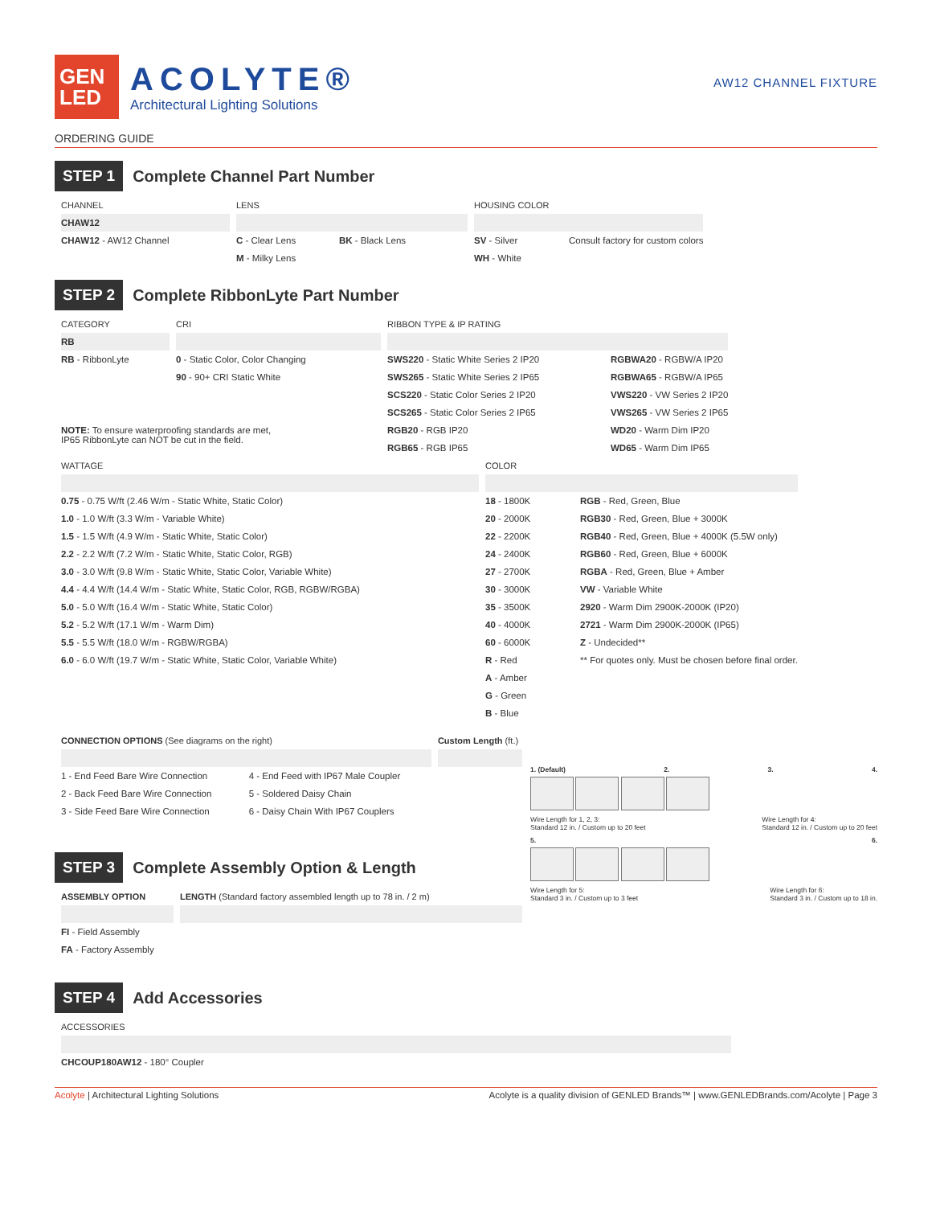GEN
LED
ACOLYTE®
Architectural Lighting Solutions
AW12 CHANNEL FIXTURE
ORDERING GUIDE
STEP 1
Complete Channel Part Number
| CHANNEL | LENS | | HOUSING COLOR | |
| --- | --- | --- | --- | --- |
| CHAW12 | | | | |
| CHAW12 - AW12 Channel | C - Clear Lens | BK - Black Lens | SV - Silver | Consult factory for custom colors |
| | M - Milky Lens | | WH - White | |
STEP 2
Complete RibbonLyte Part Number
| CATEGORY | CRI | RIBBON TYPE & IP RATING | |
| --- | --- | --- | --- |
| RB | | | |
| RB - RibbonLyte | 0 - Static Color, Color Changing | SWS220 - Static White Series 2 IP20 | RGBWA20 - RGBW/A IP20 |
| | 90 - 90+ CRI Static White | SWS265 - Static White Series 2 IP65 | RGBWA65 - RGBW/A IP65 |
| | | SCS220 - Static Color Series 2 IP20 | VWS220 - VW Series 2 IP20 |
| | | SCS265 - Static Color Series 2 IP65 | VWS265 - VW Series 2 IP65 |
| NOTE: To ensure waterproofing standards are met, IP65 RibbonLyte can NOT be cut in the field. | | RGB20 - RGB IP20 | WD20 - Warm Dim IP20 |
| | | RGB65 - RGB IP65 | WD65 - Warm Dim IP65 |
| WATTAGE | COLOR | |
| --- | --- | --- |
| 0.75 - 0.75 W/ft (2.46 W/m - Static White, Static Color) | 18 - 1800K | RGB - Red, Green, Blue |
| 1.0 - 1.0 W/ft (3.3 W/m - Variable White) | 20 - 2000K | RGB30 - Red, Green, Blue + 3000K |
| 1.5 - 1.5 W/ft (4.9 W/m - Static White, Static Color) | 22 - 2200K | RGB40 - Red, Green, Blue + 4000K (5.5W only) |
| 2.2 - 2.2 W/ft (7.2 W/m - Static White, Static Color, RGB) | 24 - 2400K | RGB60 - Red, Green, Blue + 6000K |
| 3.0 - 3.0 W/ft (9.8 W/m - Static White, Static Color, Variable White) | 27 - 2700K | RGBA - Red, Green, Blue + Amber |
| 4.4 - 4.4 W/ft (14.4 W/m - Static White, Static Color, RGB, RGBW/RGBA) | 30 - 3000K | VW - Variable White |
| 5.0 - 5.0 W/ft (16.4 W/m - Static White, Static Color) | 35 - 3500K | 2920 - Warm Dim 2900K-2000K (IP20) |
| 5.2 - 5.2 W/ft (17.1 W/m - Warm Dim) | 40 - 4000K | 2721 - Warm Dim 2900K-2000K (IP65) |
| 5.5 - 5.5 W/ft (18.0 W/m - RGBW/RGBA) | 60 - 6000K | Z - Undecided** |
| 6.0 - 6.0 W/ft (19.7 W/m - Static White, Static Color, Variable White) | R - Red | ** For quotes only. Must be chosen before final order. |
| | A - Amber | |
| | G - Green | |
| | B - Blue | |
| CONNECTION OPTIONS (See diagrams on the right) | | Custom Length (ft.) |
| --- | --- | --- |
| 1 - End Feed Bare Wire Connection | 4 - End Feed with IP67 Male Coupler | |
| 2 - Back Feed Bare Wire Connection | 5 - Soldered Daisy Chain | |
| 3 - Side Feed Bare Wire Connection | 6 - Daisy Chain With IP67 Couplers | |
1. (Default) 2. 3. 4.
Wire Length for 1, 2, 3:
Standard 12 in. / Custom up to 20 feet
Wire Length for 4:
Standard 12 in. / Custom up to 20 feet
5. 6.
Wire Length for 5:
Standard 3 in. / Custom up to 3 feet
Wire Length for 6:
Standard 3 in. / Custom up to 18 in.
STEP 3
Complete Assembly Option & Length
| ASSEMBLY OPTION | LENGTH (Standard factory assembled length up to 78 in. / 2 m) |
| --- | --- |
| FI - Field Assembly | |
| FA - Factory Assembly | |
STEP 4
Add Accessories
| ACCESSORIES |
| --- |
| CHCOUP180AW12 - 180° Coupler |
Acolyte | Architectural Lighting Solutions
Acolyte is a quality division of GENLED Brands™ | www.GENLEDBrands.com/Acolyte | Page 3